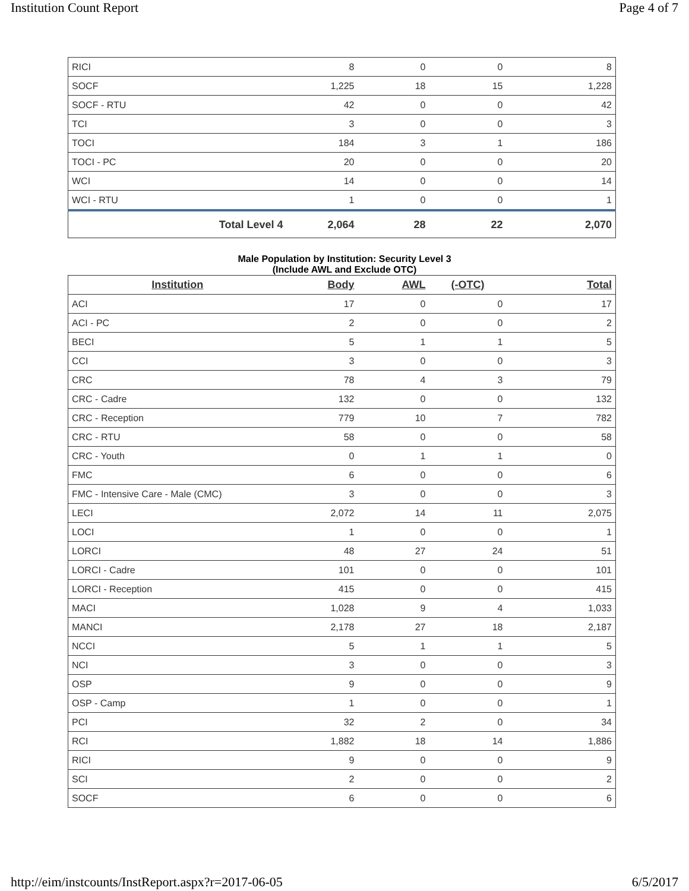Institution Count Report Page 4 of 7
| RICI | 8 | 0 | 0 | 8 |
| SOCF | 1,225 | 18 | 15 | 1,228 |
| SOCF - RTU | 42 | 0 | 0 | 42 |
| TCI | 3 | 0 | 0 | 3 |
| TOCI | 184 | 3 | 1 | 186 |
| TOCI - PC | 20 | 0 | 0 | 20 |
| WCI | 14 | 0 | 0 | 14 |
| WCI - RTU | 1 | 0 | 0 | 1 |
| Total Level 4 | 2,064 | 28 | 22 | 2,070 |
Male Population by Institution: Security Level 3
(Include AWL and Exclude OTC)
| Institution | Body | AWL | (-OTC) | Total |
| --- | --- | --- | --- | --- |
| ACI | 17 | 0 | 0 | 17 |
| ACI - PC | 2 | 0 | 0 | 2 |
| BECI | 5 | 1 | 1 | 5 |
| CCI | 3 | 0 | 0 | 3 |
| CRC | 78 | 4 | 3 | 79 |
| CRC - Cadre | 132 | 0 | 0 | 132 |
| CRC - Reception | 779 | 10 | 7 | 782 |
| CRC - RTU | 58 | 0 | 0 | 58 |
| CRC - Youth | 0 | 1 | 1 | 0 |
| FMC | 6 | 0 | 0 | 6 |
| FMC - Intensive Care - Male (CMC) | 3 | 0 | 0 | 3 |
| LECI | 2,072 | 14 | 11 | 2,075 |
| LOCI | 1 | 0 | 0 | 1 |
| LORCI | 48 | 27 | 24 | 51 |
| LORCI - Cadre | 101 | 0 | 0 | 101 |
| LORCI - Reception | 415 | 0 | 0 | 415 |
| MACI | 1,028 | 9 | 4 | 1,033 |
| MANCI | 2,178 | 27 | 18 | 2,187 |
| NCCI | 5 | 1 | 1 | 5 |
| NCI | 3 | 0 | 0 | 3 |
| OSP | 9 | 0 | 0 | 9 |
| OSP - Camp | 1 | 0 | 0 | 1 |
| PCI | 32 | 2 | 0 | 34 |
| RCI | 1,882 | 18 | 14 | 1,886 |
| RICI | 9 | 0 | 0 | 9 |
| SCI | 2 | 0 | 0 | 2 |
| SOCF | 6 | 0 | 0 | 6 |
http://eim/instcounts/InstReport.aspx?r=2017-06-05 6/5/2017